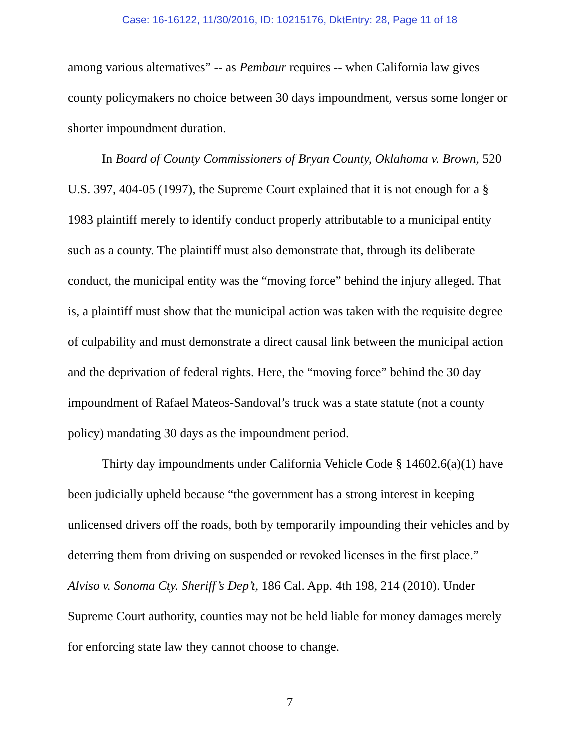Case: 16-16122, 11/30/2016, ID: 10215176, DktEntry: 28, Page 11 of 18
among various alternatives” -- as Pembaur requires -- when California law gives county policymakers no choice between 30 days impoundment, versus some longer or shorter impoundment duration.
In Board of County Commissioners of Bryan County, Oklahoma v. Brown, 520 U.S. 397, 404-05 (1997), the Supreme Court explained that it is not enough for a § 1983 plaintiff merely to identify conduct properly attributable to a municipal entity such as a county. The plaintiff must also demonstrate that, through its deliberate conduct, the municipal entity was the “moving force” behind the injury alleged. That is, a plaintiff must show that the municipal action was taken with the requisite degree of culpability and must demonstrate a direct causal link between the municipal action and the deprivation of federal rights. Here, the “moving force” behind the 30 day impoundment of Rafael Mateos-Sandoval’s truck was a state statute (not a county policy) mandating 30 days as the impoundment period.
Thirty day impoundments under California Vehicle Code § 14602.6(a)(1) have been judicially upheld because “the government has a strong interest in keeping unlicensed drivers off the roads, both by temporarily impounding their vehicles and by deterring them from driving on suspended or revoked licenses in the first place.” Alviso v. Sonoma Cty. Sheriff’s Dep’t, 186 Cal. App. 4th 198, 214 (2010). Under Supreme Court authority, counties may not be held liable for money damages merely for enforcing state law they cannot choose to change.
7